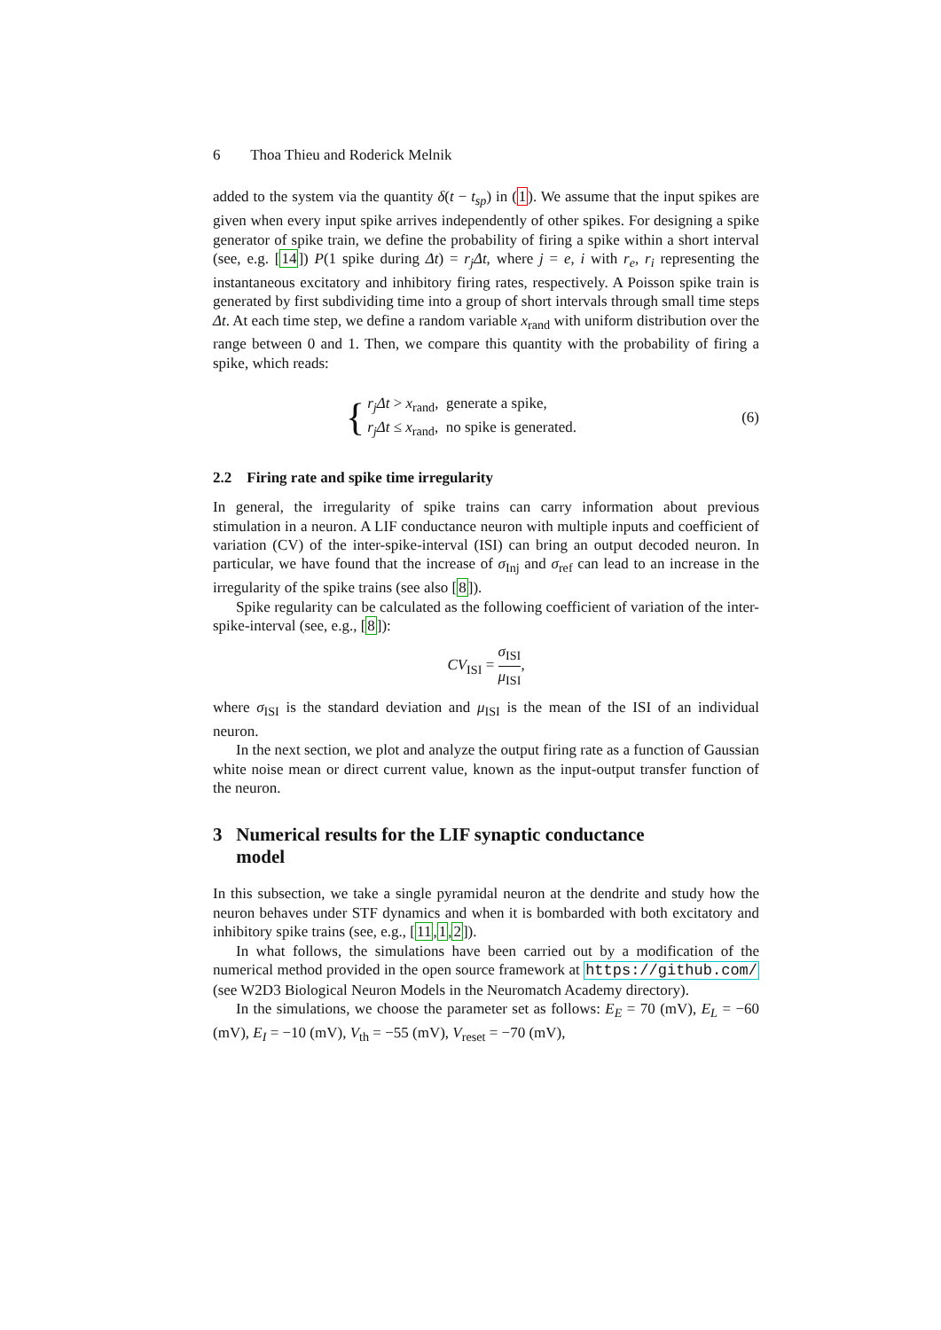6 Thoa Thieu and Roderick Melnik
added to the system via the quantity δ(t − t<sub>sp</sub>) in (1). We assume that the input spikes are given when every input spike arrives independently of other spikes. For designing a spike generator of spike train, we define the probability of firing a spike within a short interval (see, e.g. [14]) P(1 spike during Δt) = r<sub>j</sub>Δt, where j = e, i with r<sub>e</sub>, r<sub>i</sub> representing the instantaneous excitatory and inhibitory firing rates, respectively. A Poisson spike train is generated by first subdividing time into a group of short intervals through small time steps Δt. At each time step, we define a random variable x<sub>rand</sub> with uniform distribution over the range between 0 and 1. Then, we compare this quantity with the probability of firing a spike, which reads:
{
r<sub>j</sub>Δt > x<sub>rand</sub>, generate a spike,
r<sub>j</sub>Δt ≤ x<sub>rand</sub>, no spike is generated.
(6)
2.2 Firing rate and spike time irregularity
In general, the irregularity of spike trains can carry information about previous stimulation in a neuron. A LIF conductance neuron with multiple inputs and coefficient of variation (CV) of the inter-spike-interval (ISI) can bring an output decoded neuron. In particular, we have found that the increase of σ<sub>Inj</sub> and σ<sub>ref</sub> can lead to an increase in the irregularity of the spike trains (see also [8]).
Spike regularity can be calculated as the following coefficient of variation of the inter-spike-interval (see, e.g., [8]):
CV<sub>ISI</sub> = σ<sub>ISI</sub> μ<sub>ISI</sub>,
where σ<sub>ISI</sub> is the standard deviation and μ<sub>ISI</sub> is the mean of the ISI of an individual neuron.
In the next section, we plot and analyze the output firing rate as a function of Gaussian white noise mean or direct current value, known as the input-output transfer function of the neuron.
3 Numerical results for the LIF synaptic conductance
model
In this subsection, we take a single pyramidal neuron at the dendrite and study how the neuron behaves under STF dynamics and when it is bombarded with both excitatory and inhibitory spike trains (see, e.g., [11,1,2]).
In what follows, the simulations have been carried out by a modification of the numerical method provided in the open source framework at https://github.com/ (see W2D3 Biological Neuron Models in the Neuromatch Academy directory).
In the simulations, we choose the parameter set as follows: E<sub>E</sub> = 70 (mV), E<sub>L</sub> = −60 (mV), E<sub>I</sub> = −10 (mV), V<sub>th</sub> = −55 (mV), V<sub>reset</sub> = −70 (mV),